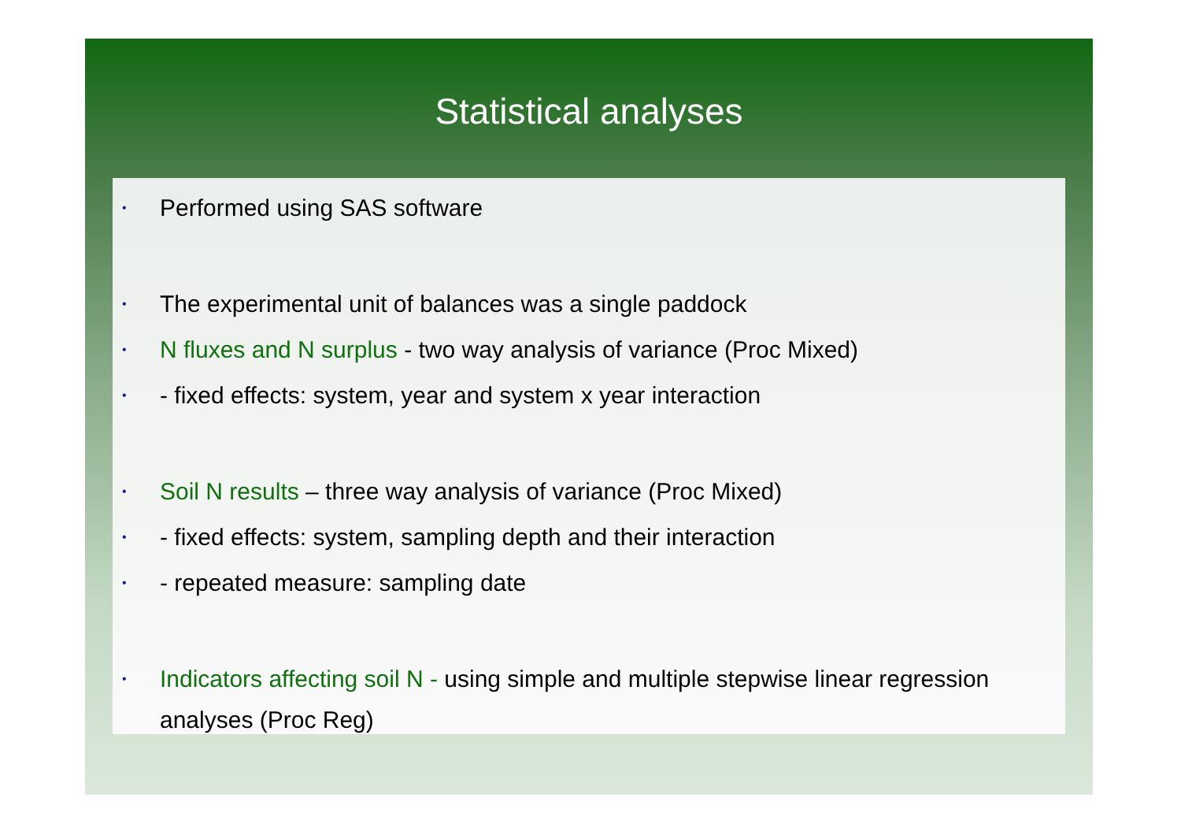Statistical analyses
• Performed using SAS software
• The experimental unit of balances was a single paddock
• N fluxes and N surplus - two way analysis of variance (Proc Mixed)
• - fixed effects: system, year and system x year interaction
• Soil N results – three way analysis of variance (Proc Mixed)
• - fixed effects: system, sampling depth and their interaction
• - repeated measure: sampling date
• Indicators affecting soil N - using simple and multiple stepwise linear regression analyses (Proc Reg)